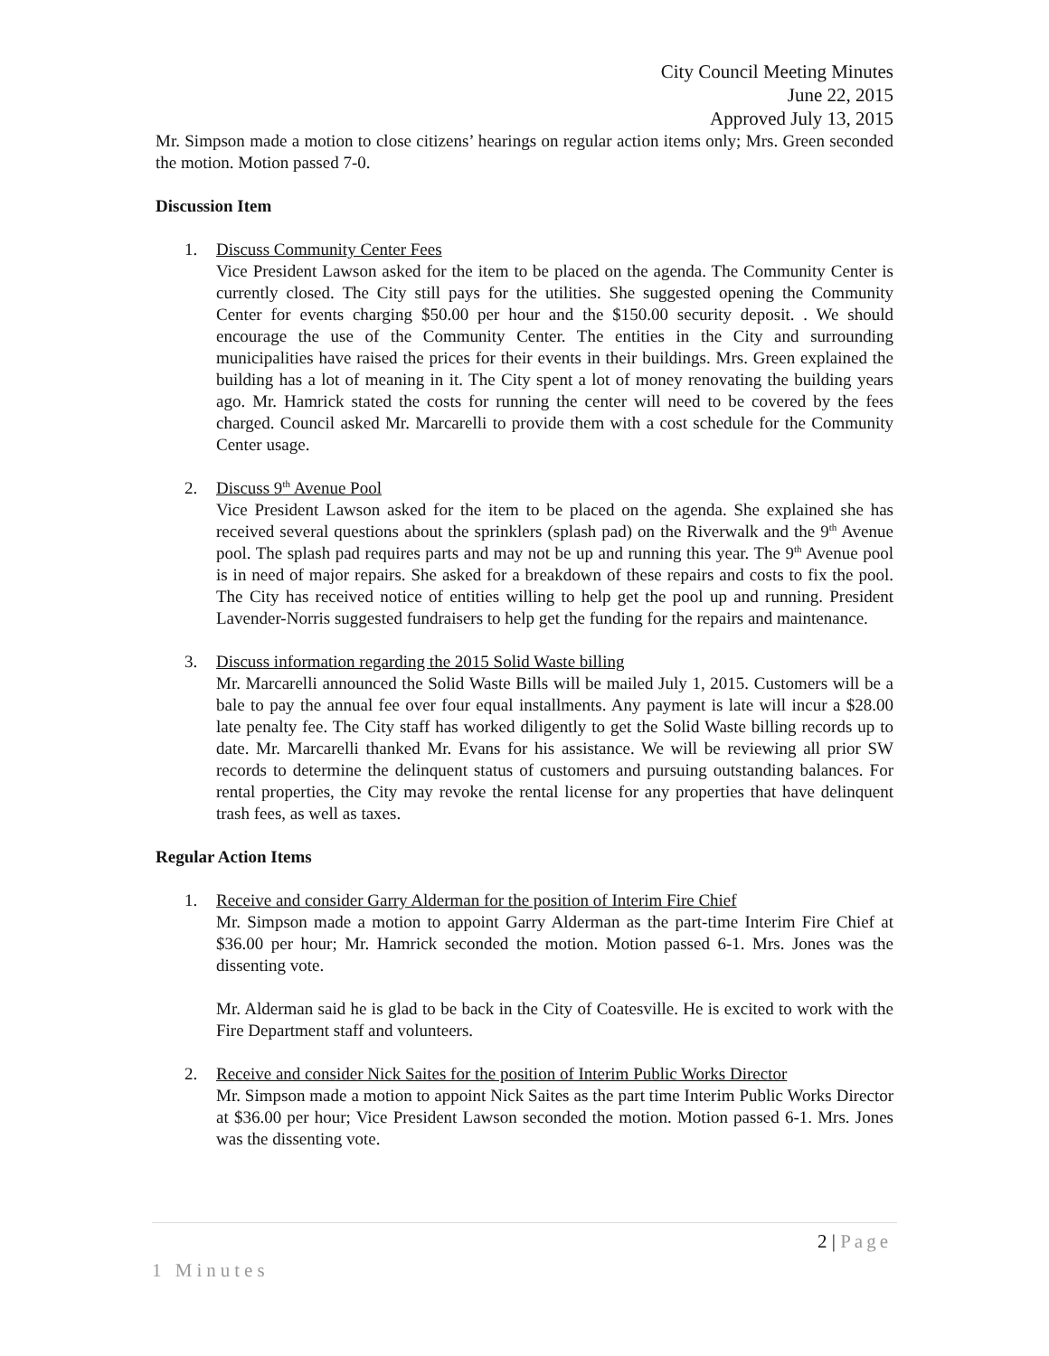City Council Meeting Minutes
June 22, 2015
Approved July 13, 2015
Mr. Simpson made a motion to close citizens’ hearings on regular action items only; Mrs. Green seconded the motion. Motion passed 7-0.
Discussion Item
1. Discuss Community Center Fees
Vice President Lawson asked for the item to be placed on the agenda. The Community Center is currently closed. The City still pays for the utilities. She suggested opening the Community Center for events charging $50.00 per hour and the $150.00 security deposit. . We should encourage the use of the Community Center. The entities in the City and surrounding municipalities have raised the prices for their events in their buildings. Mrs. Green explained the building has a lot of meaning in it. The City spent a lot of money renovating the building years ago. Mr. Hamrick stated the costs for running the center will need to be covered by the fees charged. Council asked Mr. Marcarelli to provide them with a cost schedule for the Community Center usage.
2. Discuss 9<sup>th</sup> Avenue Pool
Vice President Lawson asked for the item to be placed on the agenda. She explained she has received several questions about the sprinklers (splash pad) on the Riverwalk and the 9<sup>th</sup> Avenue pool. The splash pad requires parts and may not be up and running this year. The 9<sup>th</sup> Avenue pool is in need of major repairs. She asked for a breakdown of these repairs and costs to fix the pool. The City has received notice of entities willing to help get the pool up and running. President Lavender-Norris suggested fundraisers to help get the funding for the repairs and maintenance.
3. Discuss information regarding the 2015 Solid Waste billing
Mr. Marcarelli announced the Solid Waste Bills will be mailed July 1, 2015. Customers will be a bale to pay the annual fee over four equal installments. Any payment is late will incur a $28.00 late penalty fee. The City staff has worked diligently to get the Solid Waste billing records up to date. Mr. Marcarelli thanked Mr. Evans for his assistance. We will be reviewing all prior SW records to determine the delinquent status of customers and pursuing outstanding balances. For rental properties, the City may revoke the rental license for any properties that have delinquent trash fees, as well as taxes.
Regular Action Items
1. Receive and consider Garry Alderman for the position of Interim Fire Chief
Mr. Simpson made a motion to appoint Garry Alderman as the part-time Interim Fire Chief at $36.00 per hour; Mr. Hamrick seconded the motion. Motion passed 6-1. Mrs. Jones was the dissenting vote.
Mr. Alderman said he is glad to be back in the City of Coatesville. He is excited to work with the Fire Department staff and volunteers.
2. Receive and consider Nick Saites for the position of Interim Public Works Director
Mr. Simpson made a motion to appoint Nick Saites as the part time Interim Public Works Director at $36.00 per hour; Vice President Lawson seconded the motion. Motion passed 6-1. Mrs. Jones was the dissenting vote.
2 | Page
1 Minutes